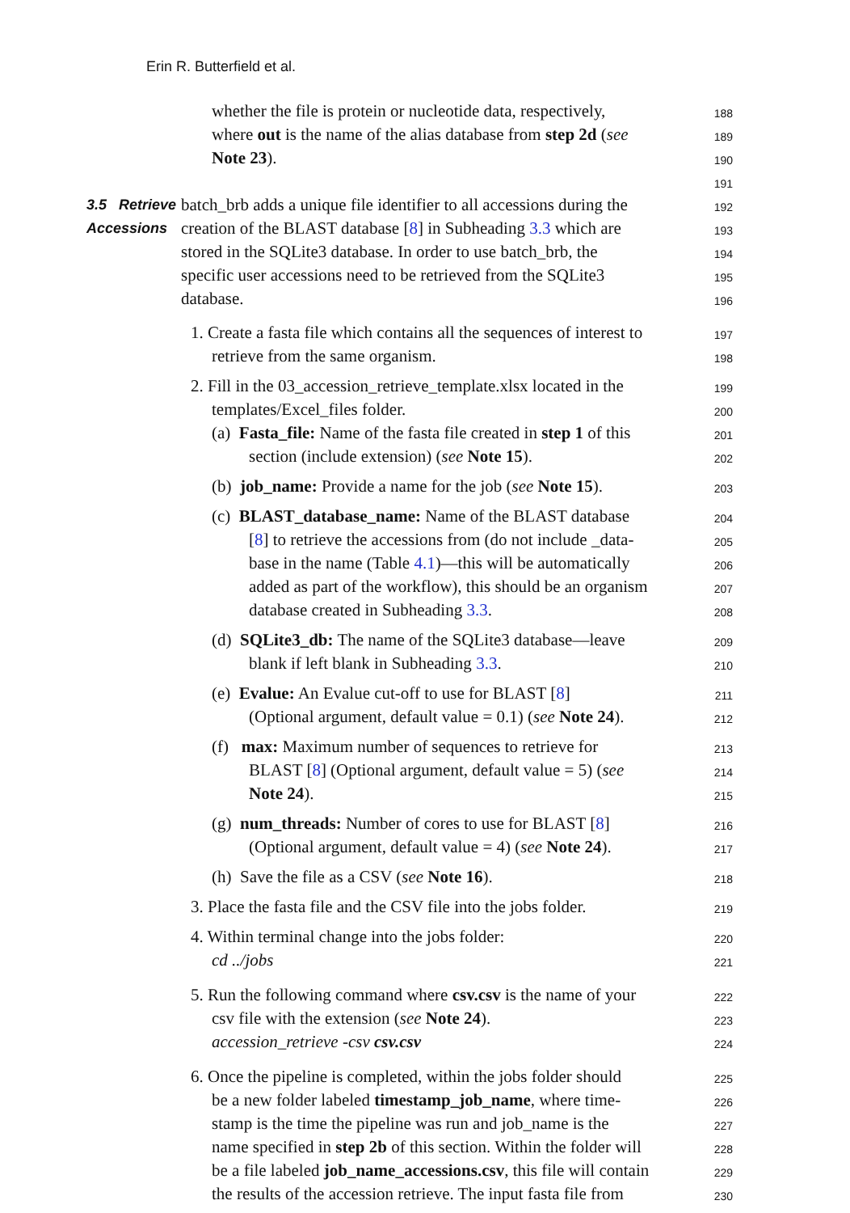Erin R. Butterfield et al.
whether the file is protein or nucleotide data, respectively,
188
where out is the name of the alias database from step 2d (see
189
Note 23).
190
191
3.5 Retrieve
batch_brb adds a unique file identifier to all accessions during the
192
Accessions
creation of the BLAST database [8] in Subheading 3.3 which are
193
stored in the SQLite3 database. In order to use batch_brb, the
194
specific user accessions need to be retrieved from the SQLite3
195
database.
196
1. Create a fasta file which contains all the sequences of interest to
197
retrieve from the same organism.
198
2. Fill in the 03_accession_retrieve_template.xlsx located in the
199
templates/Excel_files folder.
200
(a) Fasta_file: Name of the fasta file created in step 1 of this
201
section (include extension) (see Note 15).
202
(b) job_name: Provide a name for the job (see Note 15).
203
(c) BLAST_database_name: Name of the BLAST database
204
[8] to retrieve the accessions from (do not include _data-
205
base in the name (Table 4.1)—this will be automatically
206
added as part of the workflow), this should be an organism
207
database created in Subheading 3.3.
208
(d) SQLite3_db: The name of the SQLite3 database—leave
209
blank if left blank in Subheading 3.3.
210
(e) Evalue: An Evalue cut-off to use for BLAST [8]
211
(Optional argument, default value = 0.1) (see Note 24).
212
(f) max: Maximum number of sequences to retrieve for
213
BLAST [8] (Optional argument, default value = 5) (see
214
Note 24).
215
(g) num_threads: Number of cores to use for BLAST [8]
216
(Optional argument, default value = 4) (see Note 24).
217
(h) Save the file as a CSV (see Note 16).
218
3. Place the fasta file and the CSV file into the jobs folder.
219
4. Within terminal change into the jobs folder:
220
cd ../jobs
221
5. Run the following command where csv.csv is the name of your
222
csv file with the extension (see Note 24).
223
accession_retrieve -csv csv.csv
224
6. Once the pipeline is completed, within the jobs folder should
225
be a new folder labeled timestamp_job_name, where time-
226
stamp is the time the pipeline was run and job_name is the
227
name specified in step 2b of this section. Within the folder will
228
be a file labeled job_name_accessions.csv, this file will contain
229
the results of the accession retrieve. The input fasta file from
230